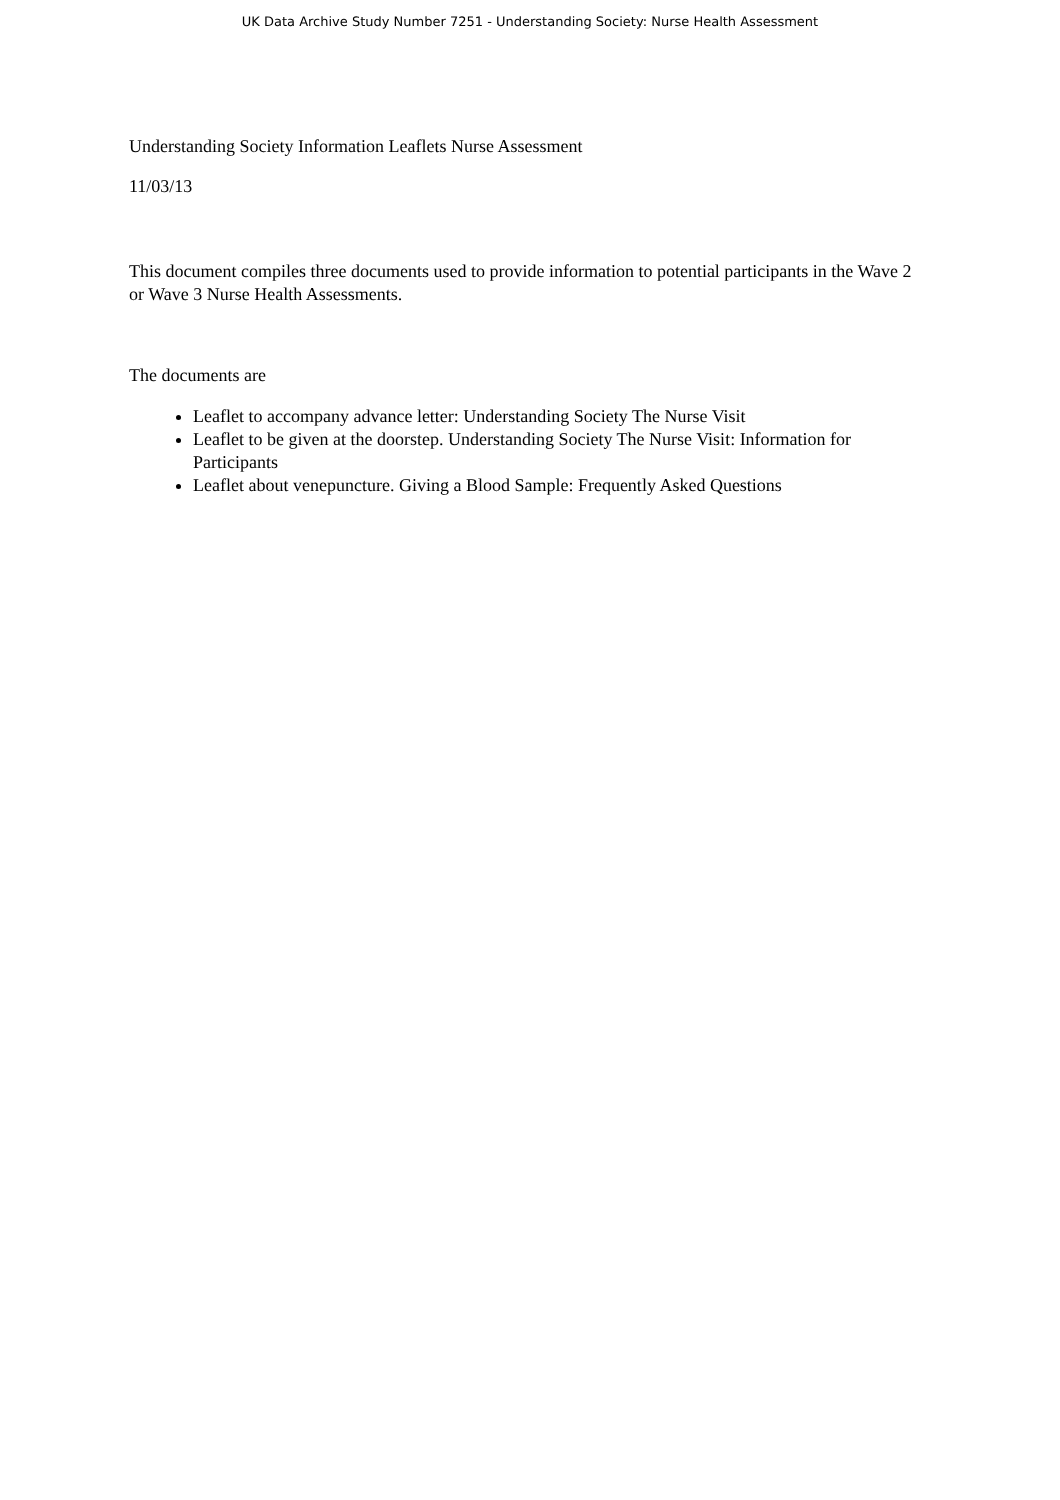UK Data Archive Study Number 7251 - Understanding Society: Nurse Health Assessment
Understanding Society Information Leaflets Nurse Assessment
11/03/13
This document compiles three documents used to provide information to potential participants in the Wave 2 or Wave 3 Nurse Health Assessments.
The documents are
Leaflet to accompany advance letter: Understanding Society The Nurse Visit
Leaflet to be given at the doorstep. Understanding Society The Nurse Visit: Information for Participants
Leaflet about venepuncture. Giving a Blood Sample: Frequently Asked Questions